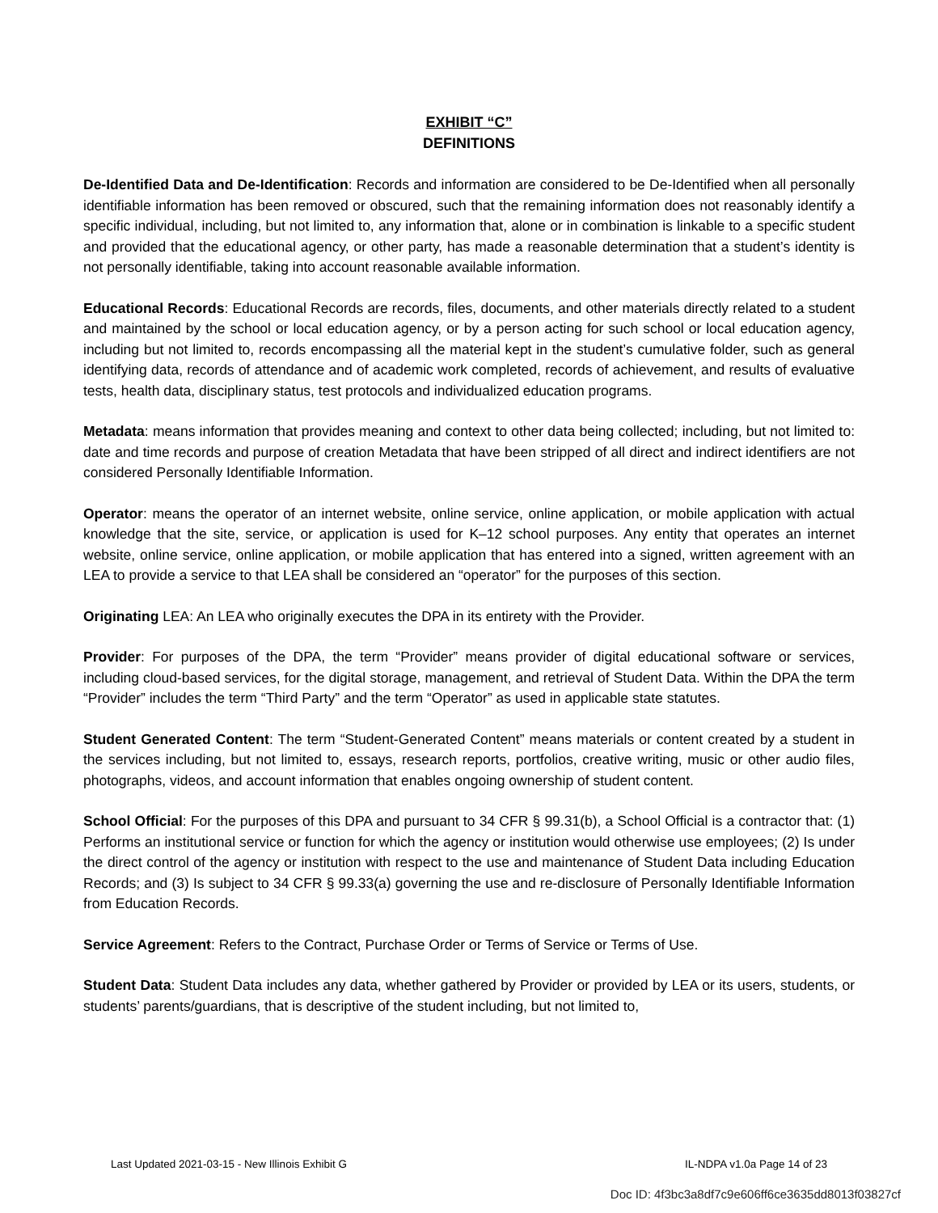EXHIBIT “C”
DEFINITIONS
De-Identified Data and De-Identification: Records and information are considered to be De-Identified when all personally identifiable information has been removed or obscured, such that the remaining information does not reasonably identify a specific individual, including, but not limited to, any information that, alone or in combination is linkable to a specific student and provided that the educational agency, or other party, has made a reasonable determination that a student’s identity is not personally identifiable, taking into account reasonable available information.
Educational Records: Educational Records are records, files, documents, and other materials directly related to a student and maintained by the school or local education agency, or by a person acting for such school or local education agency, including but not limited to, records encompassing all the material kept in the student’s cumulative folder, such as general identifying data, records of attendance and of academic work completed, records of achievement, and results of evaluative tests, health data, disciplinary status, test protocols and individualized education programs.
Metadata: means information that provides meaning and context to other data being collected; including, but not limited to: date and time records and purpose of creation Metadata that have been stripped of all direct and indirect identifiers are not considered Personally Identifiable Information.
Operator: means the operator of an internet website, online service, online application, or mobile application with actual knowledge that the site, service, or application is used for K–12 school purposes. Any entity that operates an internet website, online service, online application, or mobile application that has entered into a signed, written agreement with an LEA to provide a service to that LEA shall be considered an “operator” for the purposes of this section.
Originating LEA: An LEA who originally executes the DPA in its entirety with the Provider.
Provider: For purposes of the DPA, the term “Provider” means provider of digital educational software or services, including cloud-based services, for the digital storage, management, and retrieval of Student Data. Within the DPA the term “Provider” includes the term “Third Party” and the term “Operator” as used in applicable state statutes.
Student Generated Content: The term “Student-Generated Content” means materials or content created by a student in the services including, but not limited to, essays, research reports, portfolios, creative writing, music or other audio files, photographs, videos, and account information that enables ongoing ownership of student content.
School Official: For the purposes of this DPA and pursuant to 34 CFR § 99.31(b), a School Official is a contractor that: (1) Performs an institutional service or function for which the agency or institution would otherwise use employees; (2) Is under the direct control of the agency or institution with respect to the use and maintenance of Student Data including Education Records; and (3) Is subject to 34 CFR § 99.33(a) governing the use and re-disclosure of Personally Identifiable Information from Education Records.
Service Agreement: Refers to the Contract, Purchase Order or Terms of Service or Terms of Use.
Student Data: Student Data includes any data, whether gathered by Provider or provided by LEA or its users, students, or students’ parents/guardians, that is descriptive of the student including, but not limited to,
Last Updated 2021-03-15 - New Illinois Exhibit G IL-NDPA v1.0a Page 14 of 23
Doc ID: 4f3bc3a8df7c9e606ff6ce3635dd8013f03827cf